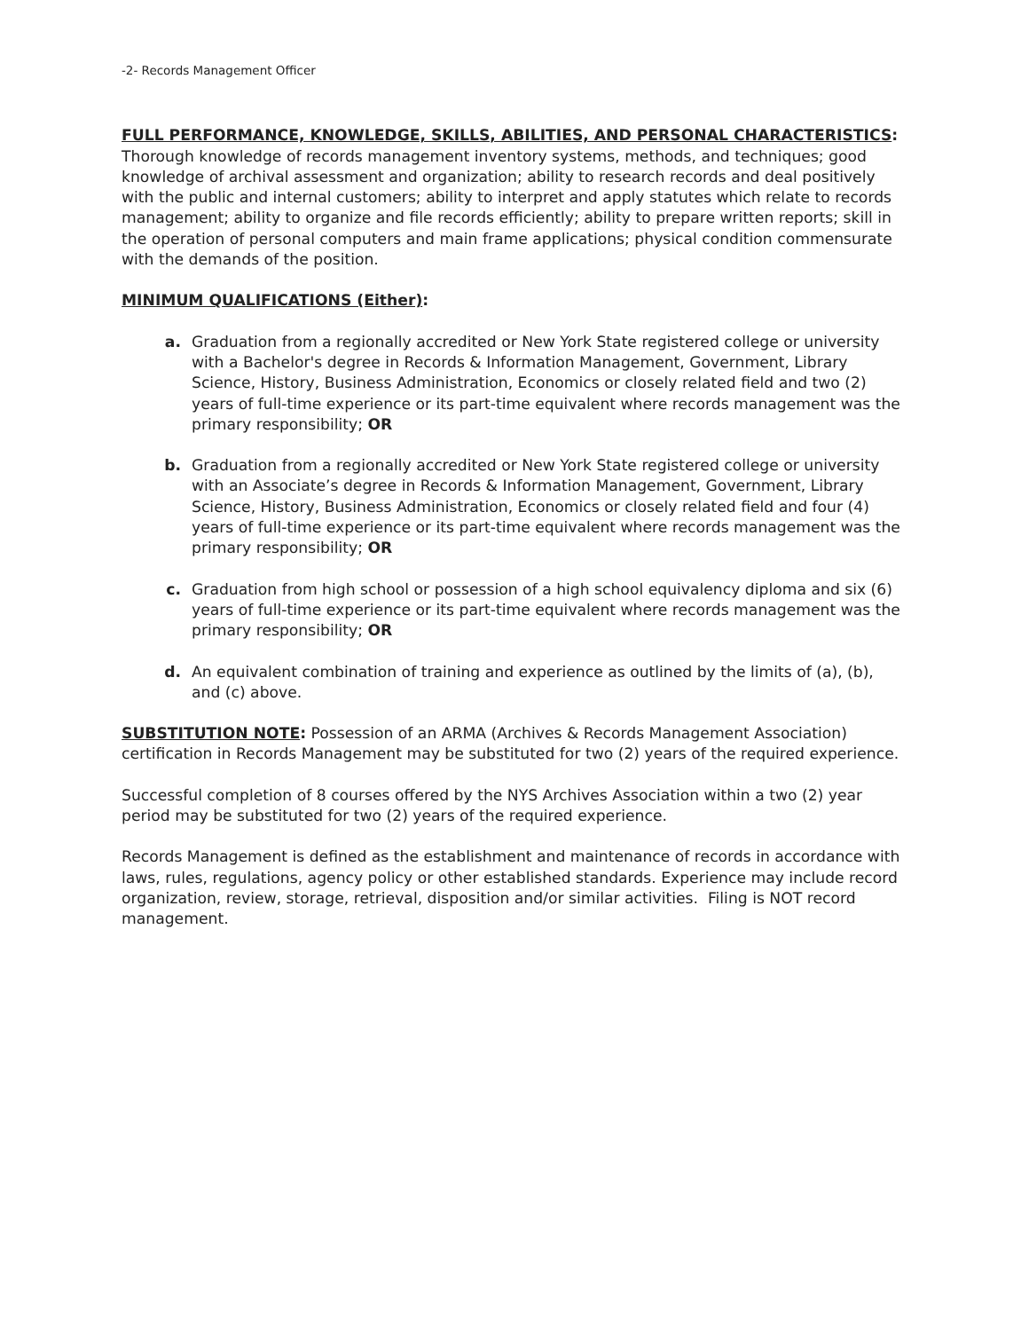-2- Records Management Officer
FULL PERFORMANCE, KNOWLEDGE, SKILLS, ABILITIES, AND PERSONAL CHARACTERISTICS: Thorough knowledge of records management inventory systems, methods, and techniques; good knowledge of archival assessment and organization; ability to research records and deal positively with the public and internal customers; ability to interpret and apply statutes which relate to records management; ability to organize and file records efficiently; ability to prepare written reports; skill in the operation of personal computers and main frame applications; physical condition commensurate with the demands of the position.
MINIMUM QUALIFICATIONS (Either):
a. Graduation from a regionally accredited or New York State registered college or university with a Bachelor's degree in Records & Information Management, Government, Library Science, History, Business Administration, Economics or closely related field and two (2) years of full-time experience or its part-time equivalent where records management was the primary responsibility; OR
b. Graduation from a regionally accredited or New York State registered college or university with an Associate’s degree in Records & Information Management, Government, Library Science, History, Business Administration, Economics or closely related field and four (4) years of full-time experience or its part-time equivalent where records management was the primary responsibility; OR
c. Graduation from high school or possession of a high school equivalency diploma and six (6) years of full-time experience or its part-time equivalent where records management was the primary responsibility; OR
d. An equivalent combination of training and experience as outlined by the limits of (a), (b), and (c) above.
SUBSTITUTION NOTE: Possession of an ARMA (Archives & Records Management Association) certification in Records Management may be substituted for two (2) years of the required experience.
Successful completion of 8 courses offered by the NYS Archives Association within a two (2) year period may be substituted for two (2) years of the required experience.
Records Management is defined as the establishment and maintenance of records in accordance with laws, rules, regulations, agency policy or other established standards. Experience may include record organization, review, storage, retrieval, disposition and/or similar activities. Filing is NOT record management.